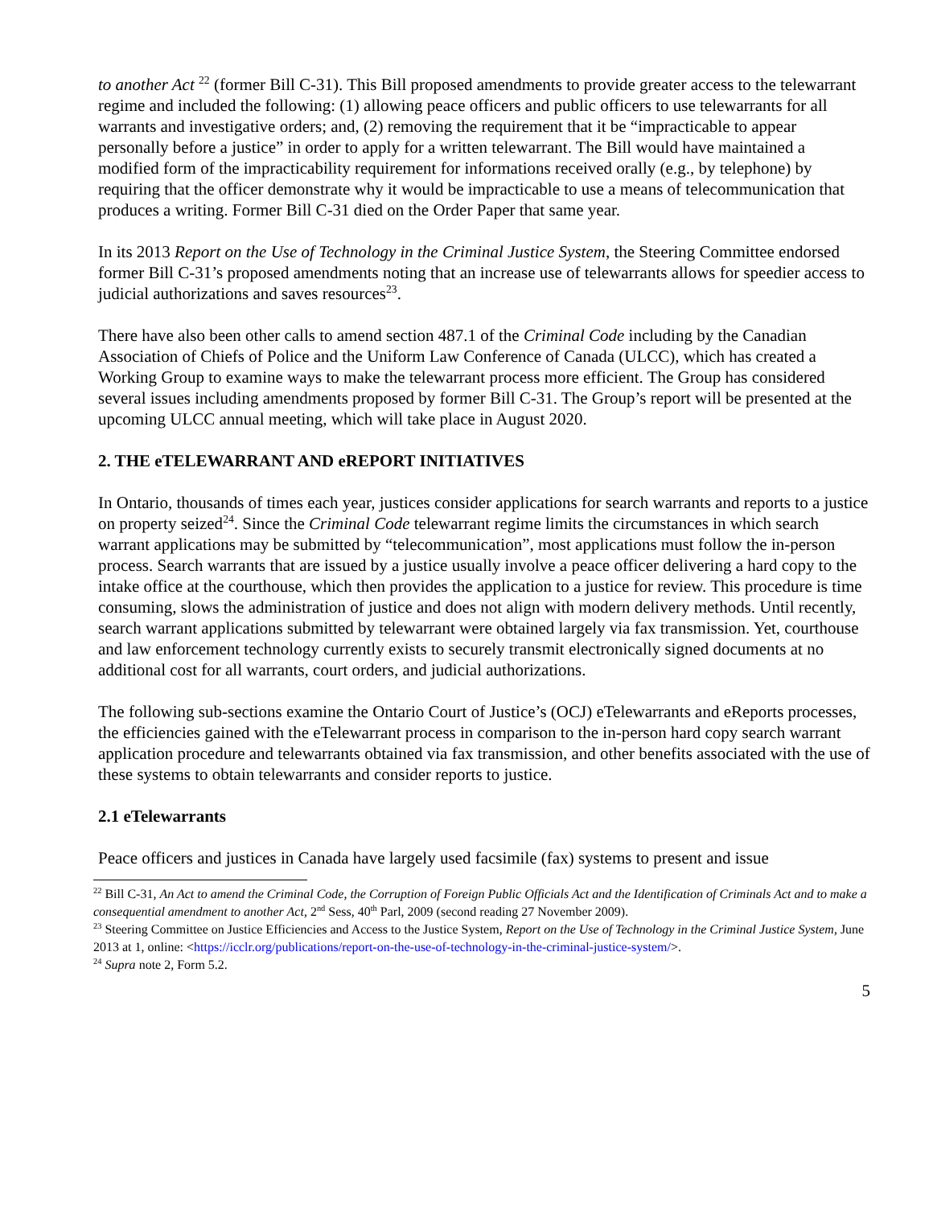to another Act <sup>22</sup> (former Bill C-31). This Bill proposed amendments to provide greater access to the telewarrant regime and included the following: (1) allowing peace officers and public officers to use telewarrants for all warrants and investigative orders; and, (2) removing the requirement that it be “impracticable to appear personally before a justice” in order to apply for a written telewarrant. The Bill would have maintained a modified form of the impracticability requirement for informations received orally (e.g., by telephone) by requiring that the officer demonstrate why it would be impracticable to use a means of telecommunication that produces a writing. Former Bill C-31 died on the Order Paper that same year.
In its 2013 Report on the Use of Technology in the Criminal Justice System, the Steering Committee endorsed former Bill C-31’s proposed amendments noting that an increase use of telewarrants allows for speedier access to judicial authorizations and saves resources<sup>23</sup>.
There have also been other calls to amend section 487.1 of the Criminal Code including by the Canadian Association of Chiefs of Police and the Uniform Law Conference of Canada (ULCC), which has created a Working Group to examine ways to make the telewarrant process more efficient. The Group has considered several issues including amendments proposed by former Bill C-31. The Group’s report will be presented at the upcoming ULCC annual meeting, which will take place in August 2020.
2. THE eTELEWARRANT AND eREPORT INITIATIVES
In Ontario, thousands of times each year, justices consider applications for search warrants and reports to a justice on property seized<sup>24</sup>. Since the Criminal Code telewarrant regime limits the circumstances in which search warrant applications may be submitted by “telecommunication”, most applications must follow the in-person process. Search warrants that are issued by a justice usually involve a peace officer delivering a hard copy to the intake office at the courthouse, which then provides the application to a justice for review. This procedure is time consuming, slows the administration of justice and does not align with modern delivery methods. Until recently, search warrant applications submitted by telewarrant were obtained largely via fax transmission. Yet, courthouse and law enforcement technology currently exists to securely transmit electronically signed documents at no additional cost for all warrants, court orders, and judicial authorizations.
The following sub-sections examine the Ontario Court of Justice’s (OCJ) eTelewarrants and eReports processes, the efficiencies gained with the eTelewarrant process in comparison to the in-person hard copy search warrant application procedure and telewarrants obtained via fax transmission, and other benefits associated with the use of these systems to obtain telewarrants and consider reports to justice.
2.1 eTelewarrants
Peace officers and justices in Canada have largely used facsimile (fax) systems to present and issue
<sup>22</sup> Bill C-31, An Act to amend the Criminal Code, the Corruption of Foreign Public Officials Act and the Identification of Criminals Act and to make a consequential amendment to another Act, 2<sup>nd</sup> Sess, 40<sup>th</sup> Parl, 2009 (second reading 27 November 2009).
<sup>23</sup> Steering Committee on Justice Efficiencies and Access to the Justice System, Report on the Use of Technology in the Criminal Justice System, June 2013 at 1, online: <https://icclr.org/publications/report-on-the-use-of-technology-in-the-criminal-justice-system/>.
<sup>24</sup> Supra note 2, Form 5.2.
5